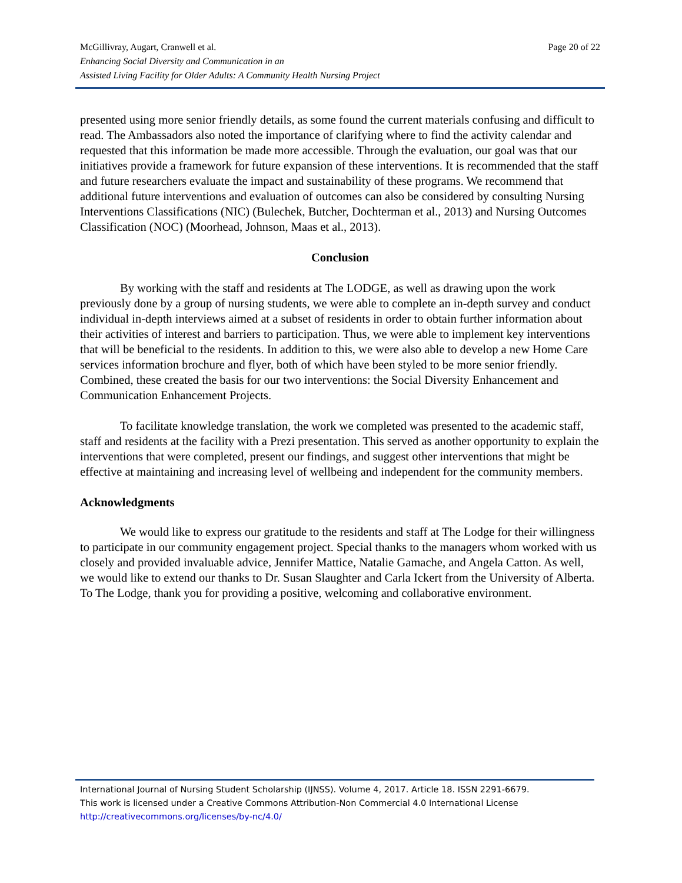Page 20 of 22 McGillivray, Augart, Cranwell et al.
Enhancing Social Diversity and Communication in an
Assisted Living Facility for Older Adults: A Community Health Nursing Project
presented using more senior friendly details, as some found the current materials confusing and difficult to read. The Ambassadors also noted the importance of clarifying where to find the activity calendar and requested that this information be made more accessible. Through the evaluation, our goal was that our initiatives provide a framework for future expansion of these interventions. It is recommended that the staff and future researchers evaluate the impact and sustainability of these programs. We recommend that additional future interventions and evaluation of outcomes can also be considered by consulting Nursing Interventions Classifications (NIC) (Bulechek, Butcher, Dochterman et al., 2013) and Nursing Outcomes Classification (NOC) (Moorhead, Johnson, Maas et al., 2013).
Conclusion
By working with the staff and residents at The LODGE, as well as drawing upon the work previously done by a group of nursing students, we were able to complete an in-depth survey and conduct individual in-depth interviews aimed at a subset of residents in order to obtain further information about their activities of interest and barriers to participation. Thus, we were able to implement key interventions that will be beneficial to the residents. In addition to this, we were also able to develop a new Home Care services information brochure and flyer, both of which have been styled to be more senior friendly. Combined, these created the basis for our two interventions: the Social Diversity Enhancement and Communication Enhancement Projects.
To facilitate knowledge translation, the work we completed was presented to the academic staff, staff and residents at the facility with a Prezi presentation. This served as another opportunity to explain the interventions that were completed, present our findings, and suggest other interventions that might be effective at maintaining and increasing level of wellbeing and independent for the community members.
Acknowledgments
We would like to express our gratitude to the residents and staff at The Lodge for their willingness to participate in our community engagement project. Special thanks to the managers whom worked with us closely and provided invaluable advice, Jennifer Mattice, Natalie Gamache, and Angela Catton. As well, we would like to extend our thanks to Dr. Susan Slaughter and Carla Ickert from the University of Alberta. To The Lodge, thank you for providing a positive, welcoming and collaborative environment.
International Journal of Nursing Student Scholarship (IJNSS). Volume 4, 2017. Article 18. ISSN 2291-6679.
This work is licensed under a Creative Commons Attribution-Non Commercial 4.0 International License
http://creativecommons.org/licenses/by-nc/4.0/